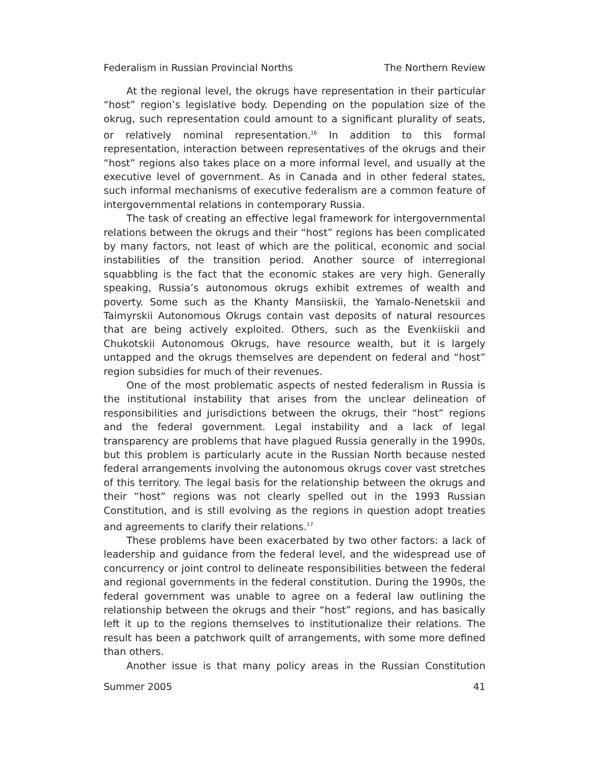Federalism in Russian Provincial Norths The Northern Review
At the regional level, the okrugs have representation in their particular “host” region’s legislative body. Depending on the population size of the okrug, such representation could amount to a significant plurality of seats, or relatively nominal representation.<sup>16</sup> In addition to this formal representation, interaction between representatives of the okrugs and their “host” regions also takes place on a more informal level, and usually at the executive level of government. As in Canada and in other federal states, such informal mechanisms of executive federalism are a common feature of intergovernmental relations in contemporary Russia.
The task of creating an effective legal framework for intergovernmental relations between the okrugs and their “host” regions has been complicated by many factors, not least of which are the political, economic and social instabilities of the transition period. Another source of interregional squabbling is the fact that the economic stakes are very high. Generally speaking, Russia’s autonomous okrugs exhibit extremes of wealth and poverty. Some such as the Khanty Mansiiskii, the Yamalo-Nenetskii and Taimyrskii Autonomous Okrugs contain vast deposits of natural resources that are being actively exploited. Others, such as the Evenkiiskii and Chukotskii Autonomous Okrugs, have resource wealth, but it is largely untapped and the okrugs themselves are dependent on federal and “host” region subsidies for much of their revenues.
One of the most problematic aspects of nested federalism in Russia is the institutional instability that arises from the unclear delineation of responsibilities and jurisdictions between the okrugs, their “host” regions and the federal government. Legal instability and a lack of legal transparency are problems that have plagued Russia generally in the 1990s, but this problem is particularly acute in the Russian North because nested federal arrangements involving the autonomous okrugs cover vast stretches of this territory. The legal basis for the relationship between the okrugs and their “host” regions was not clearly spelled out in the 1993 Russian Constitution, and is still evolving as the regions in question adopt treaties and agreements to clarify their relations.<sup>17</sup>
These problems have been exacerbated by two other factors: a lack of leadership and guidance from the federal level, and the widespread use of concurrency or joint control to delineate responsibilities between the federal and regional governments in the federal constitution. During the 1990s, the federal government was unable to agree on a federal law outlining the relationship between the okrugs and their “host” regions, and has basically left it up to the regions themselves to institutionalize their relations. The result has been a patchwork quilt of arrangements, with some more defined than others.
Another issue is that many policy areas in the Russian Constitution
Summer 2005 41